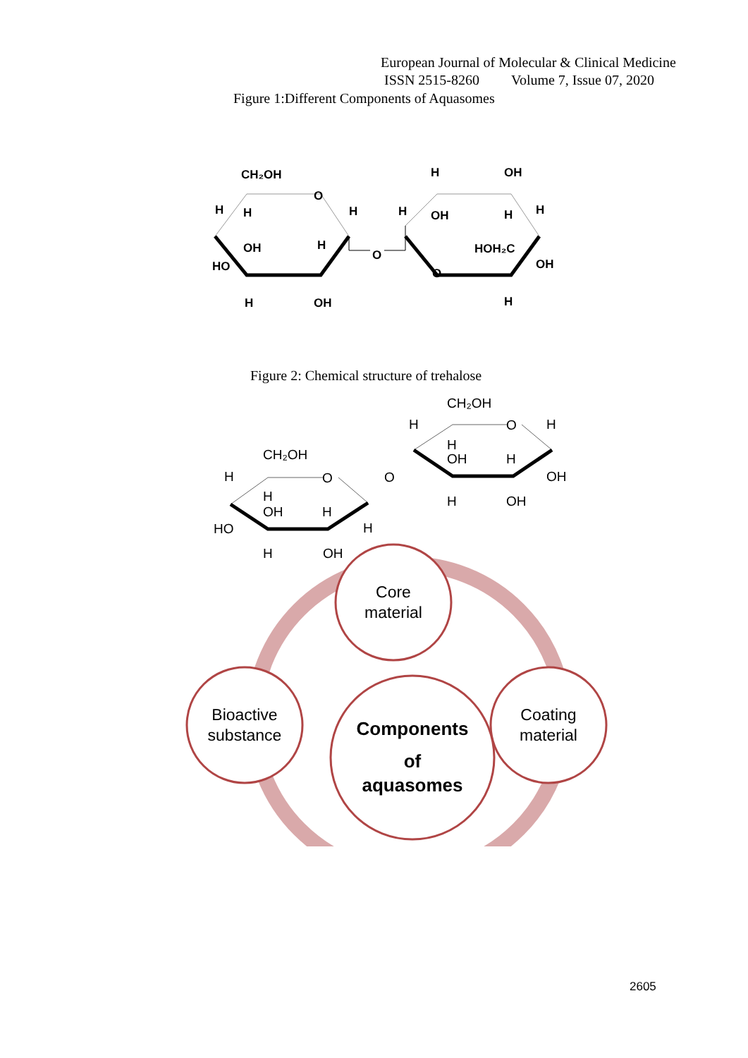European Journal of Molecular & Clinical Medicine
ISSN 2515-8260 Volume 7, Issue 07, 2020
Figure 1:Different Components of Aquasomes
CH₂OH
O
H
H
H
OH
H
HO
H
OH
O
H
H
OH
OH
H
H
HOH₂C
OH
O
H
Figure 2: Chemical structure of trehalose
CH₂OH
O
H
H
OH
H
HO
H
H
OH
O
H
CH₂OH
O
H
H
OH
H
OH
H
OH
Core
material
Bioactive
substance
Coating
material
Components
of
aquasomes
2605